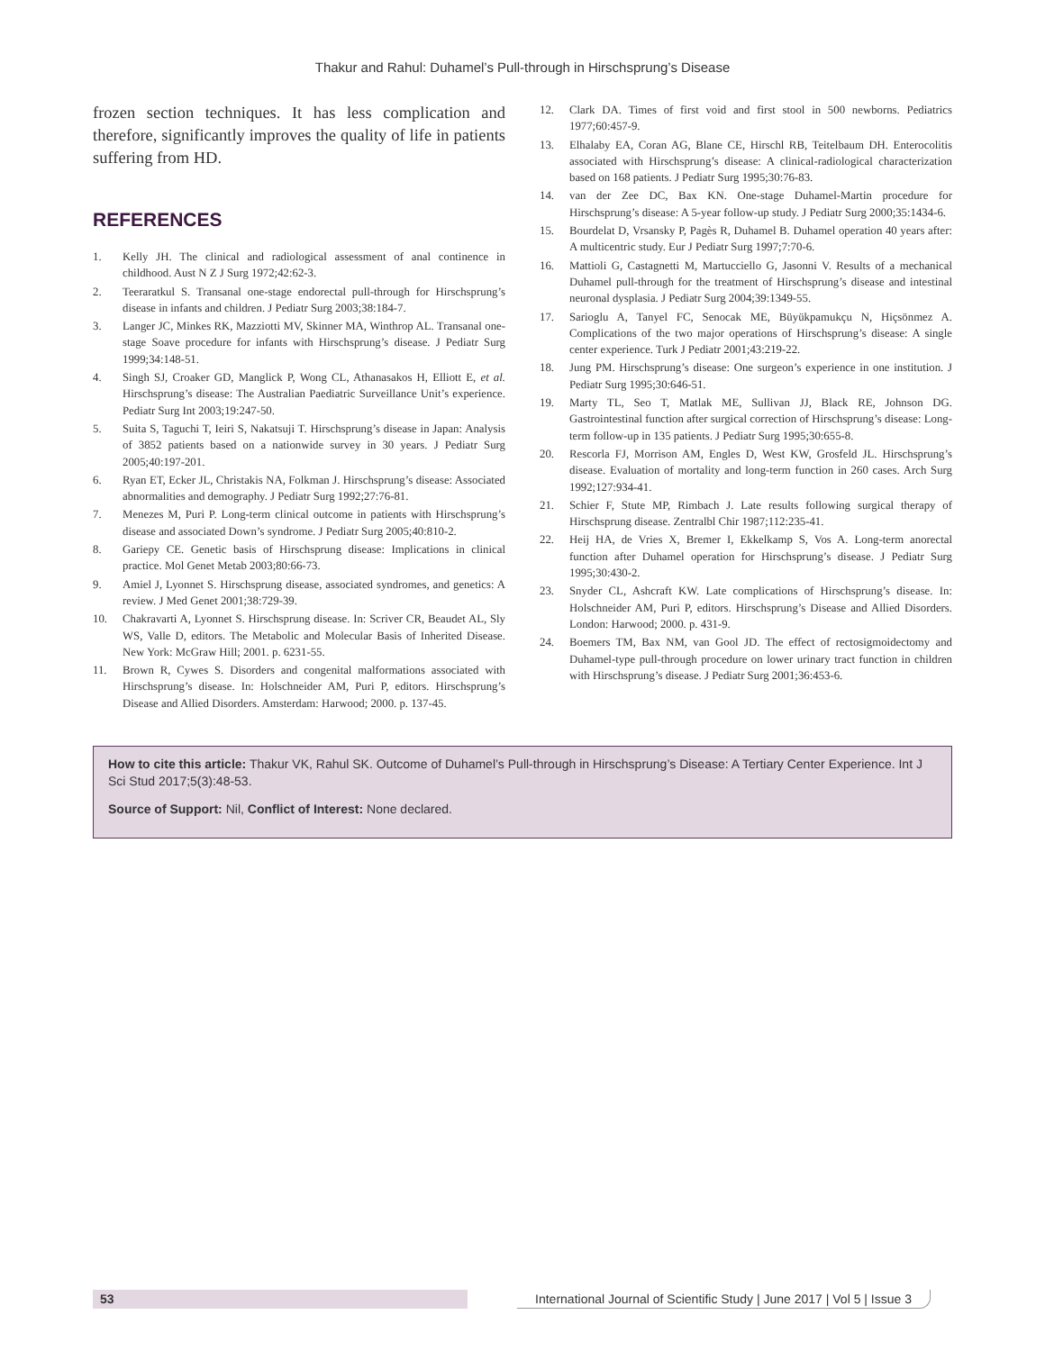Thakur and Rahul: Duhamel’s Pull-through in Hirschsprung’s Disease
frozen section techniques. It has less complication and therefore, significantly improves the quality of life in patients suffering from HD.
REFERENCES
1. Kelly JH. The clinical and radiological assessment of anal continence in childhood. Aust N Z J Surg 1972;42:62-3.
2. Teeraratkul S. Transanal one-stage endorectal pull-through for Hirschsprung’s disease in infants and children. J Pediatr Surg 2003;38:184-7.
3. Langer JC, Minkes RK, Mazziotti MV, Skinner MA, Winthrop AL. Transanal one-stage Soave procedure for infants with Hirschsprung’s disease. J Pediatr Surg 1999;34:148-51.
4. Singh SJ, Croaker GD, Manglick P, Wong CL, Athanasakos H, Elliott E, et al. Hirschsprung’s disease: The Australian Paediatric Surveillance Unit’s experience. Pediatr Surg Int 2003;19:247-50.
5. Suita S, Taguchi T, Ieiri S, Nakatsuji T. Hirschsprung’s disease in Japan: Analysis of 3852 patients based on a nationwide survey in 30 years. J Pediatr Surg 2005;40:197-201.
6. Ryan ET, Ecker JL, Christakis NA, Folkman J. Hirschsprung’s disease: Associated abnormalities and demography. J Pediatr Surg 1992;27:76-81.
7. Menezes M, Puri P. Long-term clinical outcome in patients with Hirschsprung’s disease and associated Down’s syndrome. J Pediatr Surg 2005;40:810-2.
8. Gariepy CE. Genetic basis of Hirschsprung disease: Implications in clinical practice. Mol Genet Metab 2003;80:66-73.
9. Amiel J, Lyonnet S. Hirschsprung disease, associated syndromes, and genetics: A review. J Med Genet 2001;38:729-39.
10. Chakravarti A, Lyonnet S. Hirschsprung disease. In: Scriver CR, Beaudet AL, Sly WS, Valle D, editors. The Metabolic and Molecular Basis of Inherited Disease. New York: McGraw Hill; 2001. p. 6231-55.
11. Brown R, Cywes S. Disorders and congenital malformations associated with Hirschsprung’s disease. In: Holschneider AM, Puri P, editors. Hirschsprung’s Disease and Allied Disorders. Amsterdam: Harwood; 2000. p. 137-45.
12. Clark DA. Times of first void and first stool in 500 newborns. Pediatrics 1977;60:457-9.
13. Elhalaby EA, Coran AG, Blane CE, Hirschl RB, Teitelbaum DH. Enterocolitis associated with Hirschsprung’s disease: A clinical-radiological characterization based on 168 patients. J Pediatr Surg 1995;30:76-83.
14. van der Zee DC, Bax KN. One-stage Duhamel-Martin procedure for Hirschsprung’s disease: A 5-year follow-up study. J Pediatr Surg 2000;35:1434-6.
15. Bourdelat D, Vrsansky P, Pagès R, Duhamel B. Duhamel operation 40 years after: A multicentric study. Eur J Pediatr Surg 1997;7:70-6.
16. Mattioli G, Castagnetti M, Martucciello G, Jasonni V. Results of a mechanical Duhamel pull-through for the treatment of Hirschsprung’s disease and intestinal neuronal dysplasia. J Pediatr Surg 2004;39:1349-55.
17. Sarioglu A, Tanyel FC, Senocak ME, Büyükpamukçu N, Hiçsönmez A. Complications of the two major operations of Hirschsprung’s disease: A single center experience. Turk J Pediatr 2001;43:219-22.
18. Jung PM. Hirschsprung’s disease: One surgeon’s experience in one institution. J Pediatr Surg 1995;30:646-51.
19. Marty TL, Seo T, Matlak ME, Sullivan JJ, Black RE, Johnson DG. Gastrointestinal function after surgical correction of Hirschsprung’s disease: Long-term follow-up in 135 patients. J Pediatr Surg 1995;30:655-8.
20. Rescorla FJ, Morrison AM, Engles D, West KW, Grosfeld JL. Hirschsprung’s disease. Evaluation of mortality and long-term function in 260 cases. Arch Surg 1992;127:934-41.
21. Schier F, Stute MP, Rimbach J. Late results following surgical therapy of Hirschsprung disease. Zentralbl Chir 1987;112:235-41.
22. Heij HA, de Vries X, Bremer I, Ekkelkamp S, Vos A. Long-term anorectal function after Duhamel operation for Hirschsprung’s disease. J Pediatr Surg 1995;30:430-2.
23. Snyder CL, Ashcraft KW. Late complications of Hirschsprung’s disease. In: Holschneider AM, Puri P, editors. Hirschsprung’s Disease and Allied Disorders. London: Harwood; 2000. p. 431-9.
24. Boemers TM, Bax NM, van Gool JD. The effect of rectosigmoidectomy and Duhamel-type pull-through procedure on lower urinary tract function in children with Hirschsprung’s disease. J Pediatr Surg 2001;36:453-6.
How to cite this article: Thakur VK, Rahul SK. Outcome of Duhamel’s Pull-through in Hirschsprung’s Disease: A Tertiary Center Experience. Int J Sci Stud 2017;5(3):48-53.
Source of Support: Nil, Conflict of Interest: None declared.
53 International Journal of Scientific Study | June 2017 | Vol 5 | Issue 3